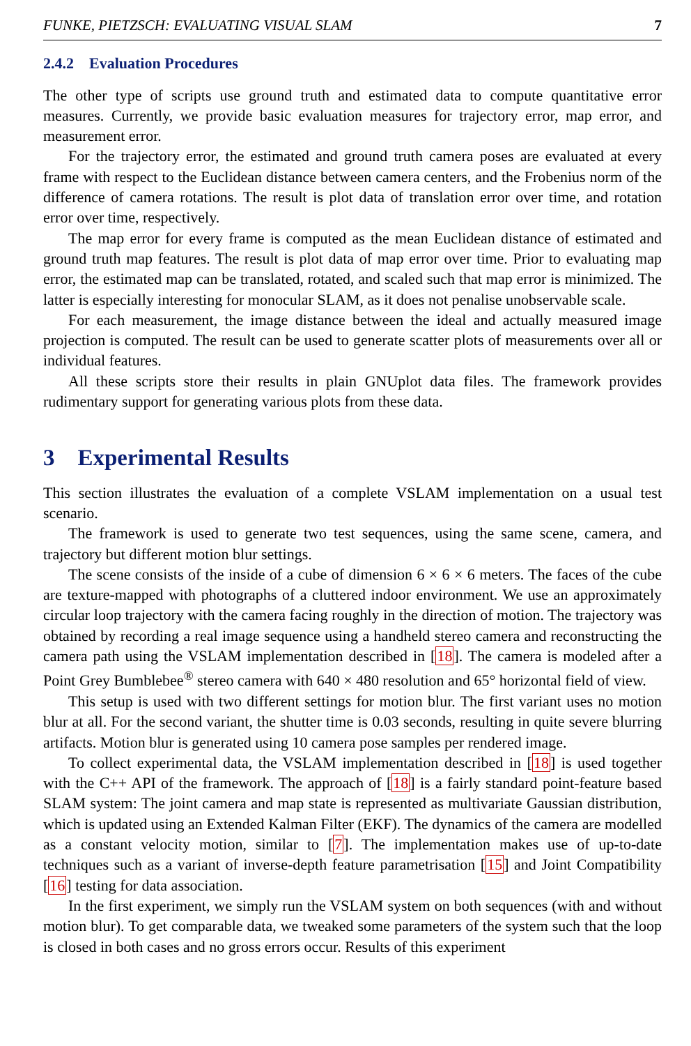FUNKE, PIETZSCH: EVALUATING VISUAL SLAM 7
2.4.2 Evaluation Procedures
The other type of scripts use ground truth and estimated data to compute quantitative error measures. Currently, we provide basic evaluation measures for trajectory error, map error, and measurement error.
For the trajectory error, the estimated and ground truth camera poses are evaluated at every frame with respect to the Euclidean distance between camera centers, and the Frobenius norm of the difference of camera rotations. The result is plot data of translation error over time, and rotation error over time, respectively.
The map error for every frame is computed as the mean Euclidean distance of estimated and ground truth map features. The result is plot data of map error over time. Prior to evaluating map error, the estimated map can be translated, rotated, and scaled such that map error is minimized. The latter is especially interesting for monocular SLAM, as it does not penalise unobservable scale.
For each measurement, the image distance between the ideal and actually measured image projection is computed. The result can be used to generate scatter plots of measurements over all or individual features.
All these scripts store their results in plain GNUplot data files. The framework provides rudimentary support for generating various plots from these data.
3 Experimental Results
This section illustrates the evaluation of a complete VSLAM implementation on a usual test scenario.
The framework is used to generate two test sequences, using the same scene, camera, and trajectory but different motion blur settings.
The scene consists of the inside of a cube of dimension 6 × 6 × 6 meters. The faces of the cube are texture-mapped with photographs of a cluttered indoor environment. We use an approximately circular loop trajectory with the camera facing roughly in the direction of motion. The trajectory was obtained by recording a real image sequence using a handheld stereo camera and reconstructing the camera path using the VSLAM implementation described in [18]. The camera is modeled after a Point Grey Bumblebee<sup>®</sup> stereo camera with 640 × 480 resolution and 65° horizontal field of view.
This setup is used with two different settings for motion blur. The first variant uses no motion blur at all. For the second variant, the shutter time is 0.03 seconds, resulting in quite severe blurring artifacts. Motion blur is generated using 10 camera pose samples per rendered image.
To collect experimental data, the VSLAM implementation described in [18] is used together with the C++ API of the framework. The approach of [18] is a fairly standard point-feature based SLAM system: The joint camera and map state is represented as multivariate Gaussian distribution, which is updated using an Extended Kalman Filter (EKF). The dynamics of the camera are modelled as a constant velocity motion, similar to [7]. The implementation makes use of up-to-date techniques such as a variant of inverse-depth feature parametrisation [15] and Joint Compatibility [16] testing for data association.
In the first experiment, we simply run the VSLAM system on both sequences (with and without motion blur). To get comparable data, we tweaked some parameters of the system such that the loop is closed in both cases and no gross errors occur. Results of this experiment